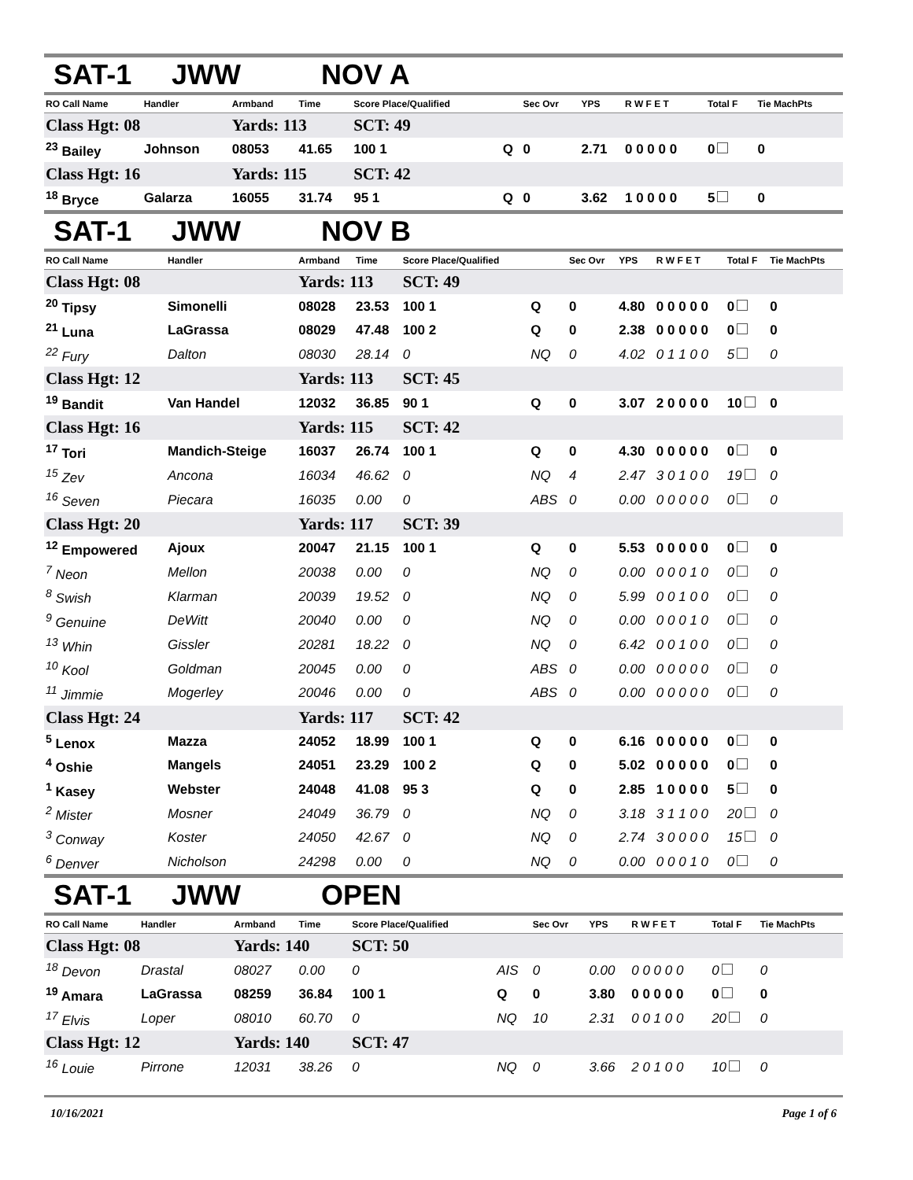SAT-1 JWW NOV A
| RO Call Name | Handler | Armband | Time | Score Place/Qualified | | Sec Ovr | YPS | R W F E T | Total F | Tie MachPts |
| --- | --- | --- | --- | --- | --- | --- | --- | --- | --- | --- |
| Class Hgt: 08 | | Yards: 113 | | SCT: 49 | | | | | | |
| <sup>23</sup> Bailey | Johnson | 08053 | 41.65 | 100 1 | Q | 0 | 2.71 | 0 0 0 0 0 | 0 | 0 |
| Class Hgt: 16 | | Yards: 115 | | SCT: 42 | | | | | | |
| <sup>18</sup> Bryce | Galarza | 16055 | 31.74 | 95 1 | Q | 0 | 3.62 | 1 0 0 0 0 | 5 | 0 |
SAT-1 JWW NOV B
| RO Call Name | Handler | Armband | Time | Score Place/Qualified | | Sec Ovr | YPS | R W F E T | Total F | Tie MachPts |
| --- | --- | --- | --- | --- | --- | --- | --- | --- | --- | --- |
| Class Hgt: 08 | | Yards: 113 | | SCT: 49 | | | | | | |
| <sup>20</sup> Tipsy | Simonelli | 08028 | 23.53 | 100 1 | Q | 0 | 4.80 | 0 0 0 0 0 | 0 | 0 |
| <sup>21</sup> Luna | LaGrassa | 08029 | 47.48 | 100 2 | Q | 0 | 2.38 | 0 0 0 0 0 | 0 | 0 |
| <sup>22</sup> Fury | Dalton | 08030 | 28.14 | 0 | NQ | 0 | 4.02 | 0 1 1 0 0 | 5 | 0 |
| Class Hgt: 12 | | Yards: 113 | | SCT: 45 | | | | | | |
| <sup>19</sup> Bandit | Van Handel | 12032 | 36.85 | 90 1 | Q | 0 | 3.07 | 2 0 0 0 0 | 10 | 0 |
| Class Hgt: 16 | | Yards: 115 | | SCT: 42 | | | | | | |
| <sup>17</sup> Tori | Mandich-Steige | 16037 | 26.74 | 100 1 | Q | 0 | 4.30 | 0 0 0 0 0 | 0 | 0 |
| <sup>15</sup> Zev | Ancona | 16034 | 46.62 | 0 | NQ | 4 | 2.47 | 3 0 1 0 0 | 19 | 0 |
| <sup>16</sup> Seven | Piecara | 16035 | 0.00 | 0 | ABS | 0 | 0.00 | 0 0 0 0 0 | 0 | 0 |
| Class Hgt: 20 | | Yards: 117 | | SCT: 39 | | | | | | |
| <sup>12</sup> Empowered | Ajoux | 20047 | 21.15 | 100 1 | Q | 0 | 5.53 | 0 0 0 0 0 | 0 | 0 |
| <sup>7</sup> Neon | Mellon | 20038 | 0.00 | 0 | NQ | 0 | 0.00 | 0 0 0 1 0 | 0 | 0 |
| <sup>8</sup> Swish | Klarman | 20039 | 19.52 | 0 | NQ | 0 | 5.99 | 0 0 1 0 0 | 0 | 0 |
| <sup>9</sup> Genuine | DeWitt | 20040 | 0.00 | 0 | NQ | 0 | 0.00 | 0 0 0 1 0 | 0 | 0 |
| <sup>13</sup> Whin | Gissler | 20281 | 18.22 | 0 | NQ | 0 | 6.42 | 0 0 1 0 0 | 0 | 0 |
| <sup>10</sup> Kool | Goldman | 20045 | 0.00 | 0 | ABS | 0 | 0.00 | 0 0 0 0 0 | 0 | 0 |
| <sup>11</sup> Jimmie | Mogerley | 20046 | 0.00 | 0 | ABS | 0 | 0.00 | 0 0 0 0 0 | 0 | 0 |
| Class Hgt: 24 | | Yards: 117 | | SCT: 42 | | | | | | |
| <sup>5</sup> Lenox | Mazza | 24052 | 18.99 | 100 1 | Q | 0 | 6.16 | 0 0 0 0 0 | 0 | 0 |
| <sup>4</sup> Oshie | Mangels | 24051 | 23.29 | 100 2 | Q | 0 | 5.02 | 0 0 0 0 0 | 0 | 0 |
| <sup>1</sup> Kasey | Webster | 24048 | 41.08 | 95 3 | Q | 0 | 2.85 | 1 0 0 0 0 | 5 | 0 |
| <sup>2</sup> Mister | Mosner | 24049 | 36.79 | 0 | NQ | 0 | 3.18 | 3 1 1 0 0 | 20 | 0 |
| <sup>3</sup> Conway | Koster | 24050 | 42.67 | 0 | NQ | 0 | 2.74 | 3 0 0 0 0 | 15 | 0 |
| <sup>6</sup> Denver | Nicholson | 24298 | 0.00 | 0 | NQ | 0 | 0.00 | 0 0 0 1 0 | 0 | 0 |
SAT-1 JWW OPEN
| RO Call Name | Handler | Armband | Time | Score Place/Qualified | | Sec Ovr | YPS | R W F E T | Total F | Tie MachPts |
| --- | --- | --- | --- | --- | --- | --- | --- | --- | --- | --- |
| Class Hgt: 08 | | Yards: 140 | | SCT: 50 | | | | | | |
| <sup>18</sup> Devon | Drastal | 08027 | 0.00 | 0 | AIS | 0 | 0.00 | 0 0 0 0 0 | 0 | 0 |
| <sup>19</sup> Amara | LaGrassa | 08259 | 36.84 | 100 1 | Q | 0 | 3.80 | 0 0 0 0 0 | 0 | 0 |
| <sup>17</sup> Elvis | Loper | 08010 | 60.70 | 0 | NQ | 10 | 2.31 | 0 0 1 0 0 | 20 | 0 |
| Class Hgt: 12 | | Yards: 140 | | SCT: 47 | | | | | | |
| <sup>16</sup> Louie | Pirrone | 12031 | 38.26 | 0 | NQ | 0 | 3.66 | 2 0 1 0 0 | 10 | 0 |
10/16/2021 Page 1 of 6